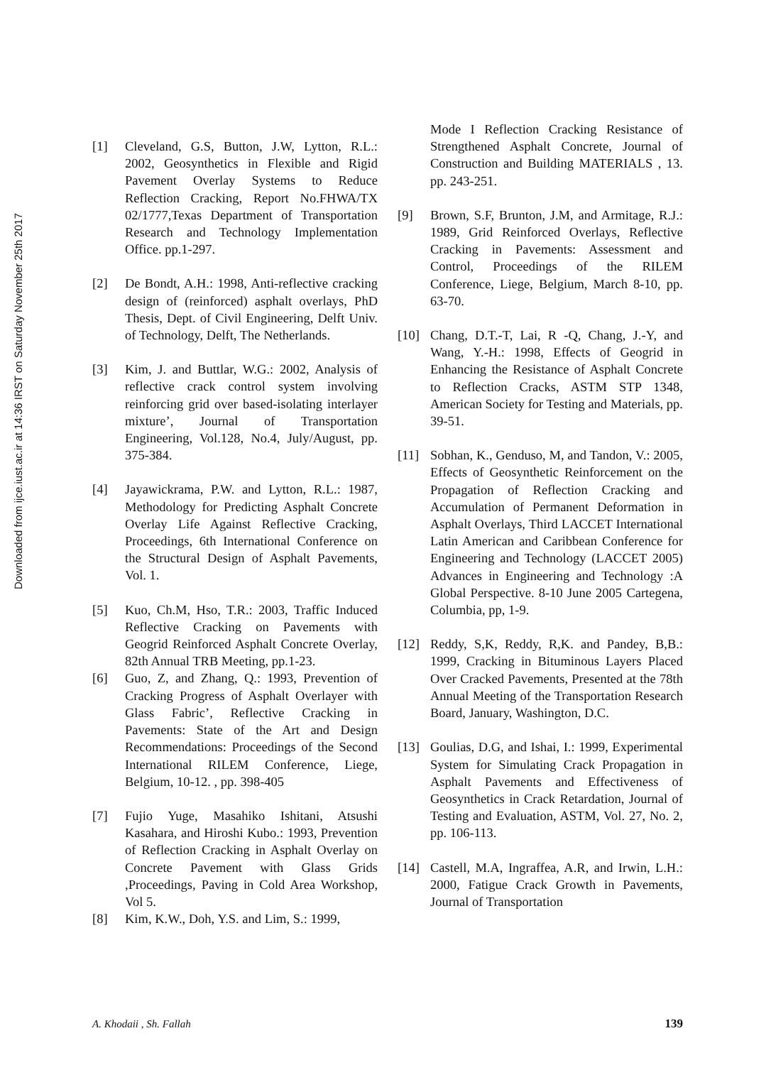Downloaded from ijce.iust.ac.ir at 14:36 IRST on Saturday November 25th 2017
[1] Cleveland, G.S, Button, J.W, Lytton, R.L.: 2002, Geosynthetics in Flexible and Rigid Pavement Overlay Systems to Reduce Reflection Cracking, Report No.FHWA/TX 02/1777,Texas Department of Transportation Research and Technology Implementation Office. pp.1-297.
[2] De Bondt, A.H.: 1998, Anti-reflective cracking design of (reinforced) asphalt overlays, PhD Thesis, Dept. of Civil Engineering, Delft Univ. of Technology, Delft, The Netherlands.
[3] Kim, J. and Buttlar, W.G.: 2002, Analysis of reflective crack control system involving reinforcing grid over based-isolating interlayer mixture’, Journal of Transportation Engineering, Vol.128, No.4, July/August, pp. 375-384.
[4] Jayawickrama, P.W. and Lytton, R.L.: 1987, Methodology for Predicting Asphalt Concrete Overlay Life Against Reflective Cracking, Proceedings, 6th International Conference on the Structural Design of Asphalt Pavements, Vol. 1.
[5] Kuo, Ch.M, Hso, T.R.: 2003, Traffic Induced Reflective Cracking on Pavements with Geogrid Reinforced Asphalt Concrete Overlay, 82th Annual TRB Meeting, pp.1-23.
[6] Guo, Z, and Zhang, Q.: 1993, Prevention of Cracking Progress of Asphalt Overlayer with Glass Fabric’, Reflective Cracking in Pavements: State of the Art and Design Recommendations: Proceedings of the Second International RILEM Conference, Liege, Belgium, 10-12. , pp. 398-405
[7] Fujio Yuge, Masahiko Ishitani, Atsushi Kasahara, and Hiroshi Kubo.: 1993, Prevention of Reflection Cracking in Asphalt Overlay on Concrete Pavement with Glass Grids ,Proceedings, Paving in Cold Area Workshop, Vol 5.
[8] Kim, K.W., Doh, Y.S. and Lim, S.: 1999,
Mode I Reflection Cracking Resistance of Strengthened Asphalt Concrete, Journal of Construction and Building MATERIALS , 13. pp. 243-251.
[9] Brown, S.F, Brunton, J.M, and Armitage, R.J.: 1989, Grid Reinforced Overlays, Reflective Cracking in Pavements: Assessment and Control, Proceedings of the RILEM Conference, Liege, Belgium, March 8-10, pp. 63-70.
[10] Chang, D.T.-T, Lai, R -Q, Chang, J.-Y, and Wang, Y.-H.: 1998, Effects of Geogrid in Enhancing the Resistance of Asphalt Concrete to Reflection Cracks, ASTM STP 1348, American Society for Testing and Materials, pp. 39-51.
[11] Sobhan, K., Genduso, M, and Tandon, V.: 2005, Effects of Geosynthetic Reinforcement on the Propagation of Reflection Cracking and Accumulation of Permanent Deformation in Asphalt Overlays, Third LACCET International Latin American and Caribbean Conference for Engineering and Technology (LACCET 2005) Advances in Engineering and Technology :A Global Perspective. 8-10 June 2005 Cartegena, Columbia, pp, 1-9.
[12] Reddy, S,K, Reddy, R,K. and Pandey, B,B.: 1999, Cracking in Bituminous Layers Placed Over Cracked Pavements, Presented at the 78th Annual Meeting of the Transportation Research Board, January, Washington, D.C.
[13] Goulias, D.G, and Ishai, I.: 1999, Experimental System for Simulating Crack Propagation in Asphalt Pavements and Effectiveness of Geosynthetics in Crack Retardation, Journal of Testing and Evaluation, ASTM, Vol. 27, No. 2, pp. 106-113.
[14] Castell, M.A, Ingraffea, A.R, and Irwin, L.H.: 2000, Fatigue Crack Growth in Pavements, Journal of Transportation
A. Khodaii , Sh. Fallah 139